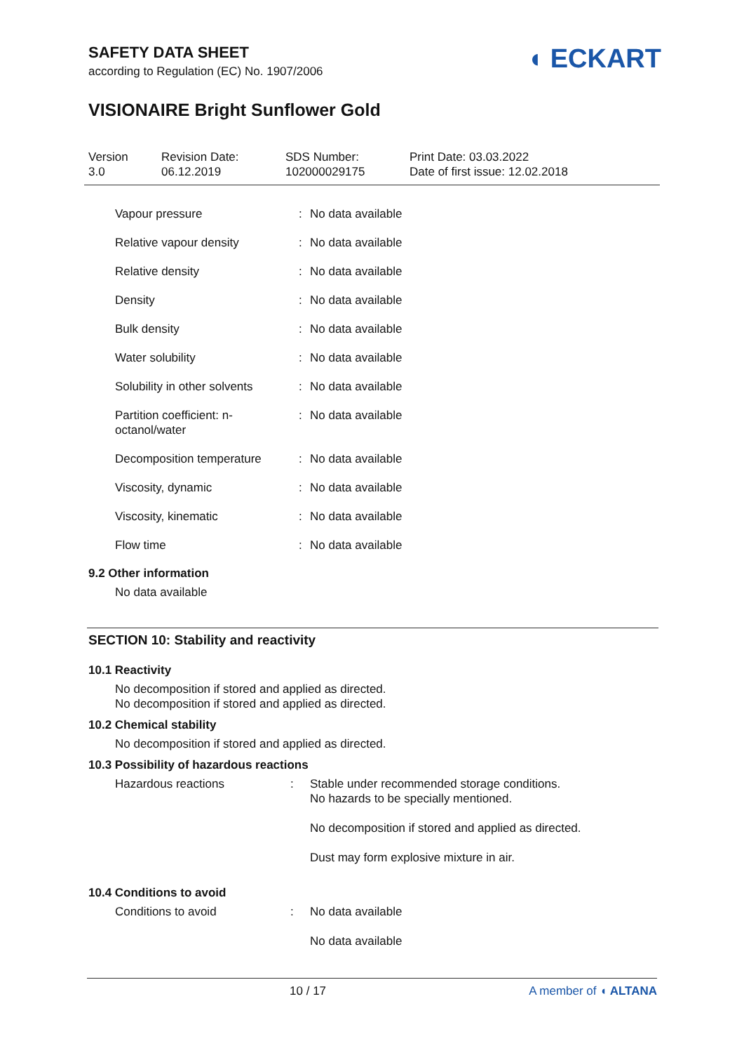◖ ECKART
SAFETY DATA SHEET
according to Regulation (EC) No. 1907/2006
VISIONAIRE Bright Sunflower Gold
Version
3.0
Revision Date:
06.12.2019
SDS Number:
102000029175
Print Date: 03.03.2022
Date of first issue: 12.02.2018
| Vapour pressure | : | No data available |
| Relative vapour density | : | No data available |
| Relative density | : | No data available |
| Density | : | No data available |
| Bulk density | : | No data available |
| Water solubility | : | No data available |
| Solubility in other solvents | : | No data available |
| Partition coefficient: n- octanol/water | : | No data available |
| Decomposition temperature | : | No data available |
| Viscosity, dynamic | : | No data available |
| Viscosity, kinematic | : | No data available |
| Flow time | : | No data available |
9.2 Other information
No data available
SECTION 10: Stability and reactivity
10.1 Reactivity
No decomposition if stored and applied as directed.
No decomposition if stored and applied as directed.
10.2 Chemical stability
No decomposition if stored and applied as directed.
10.3 Possibility of hazardous reactions
| Hazardous reactions | : | Stable under recommended storage conditions. No hazards to be specially mentioned. No decomposition if stored and applied as directed. Dust may form explosive mixture in air. |
10.4 Conditions to avoid
| Conditions to avoid | : | No data available No data available |
10 / 17 A member of ◖ ALTANA